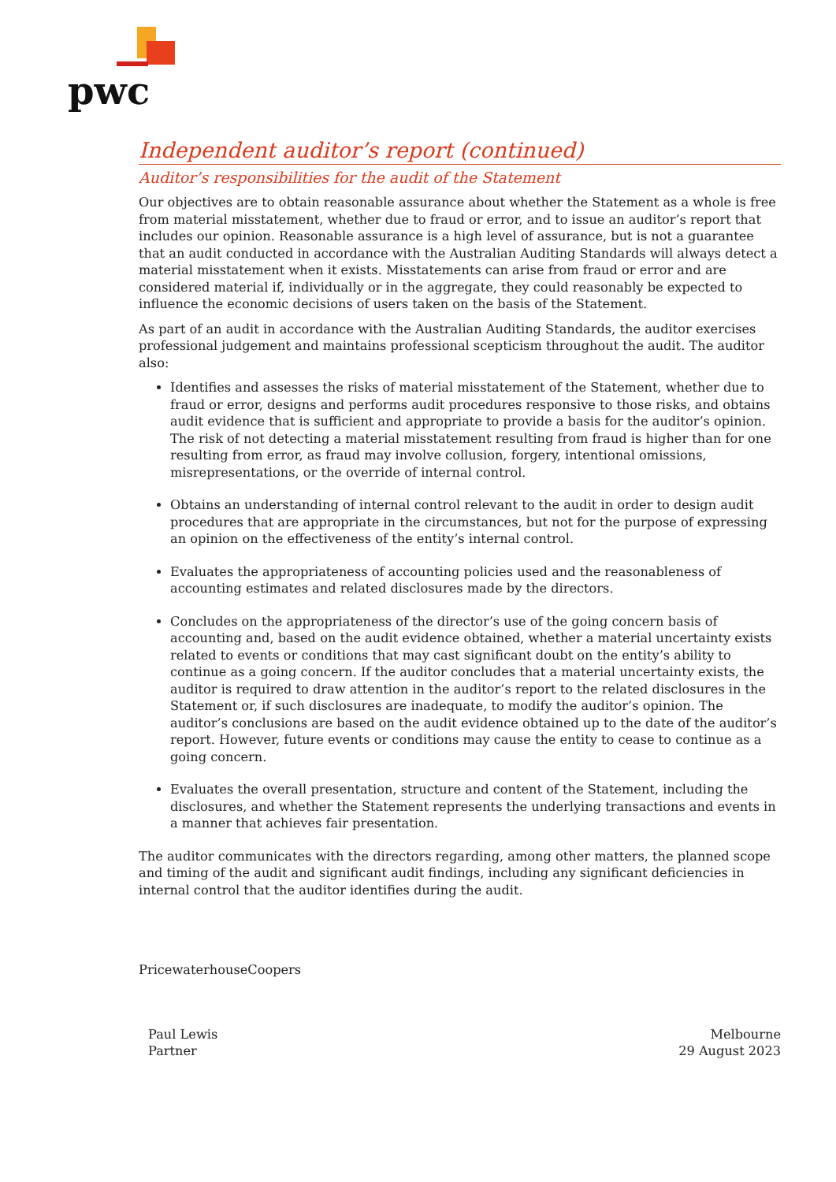pwc
Independent auditor’s report (continued)
Auditor’s responsibilities for the audit of the Statement
Our objectives are to obtain reasonable assurance about whether the Statement as a whole is free from material misstatement, whether due to fraud or error, and to issue an auditor’s report that includes our opinion. Reasonable assurance is a high level of assurance, but is not a guarantee that an audit conducted in accordance with the Australian Auditing Standards will always detect a material misstatement when it exists. Misstatements can arise from fraud or error and are considered material if, individually or in the aggregate, they could reasonably be expected to influence the economic decisions of users taken on the basis of the Statement.
As part of an audit in accordance with the Australian Auditing Standards, the auditor exercises professional judgement and maintains professional scepticism throughout the audit. The auditor also:
Identifies and assesses the risks of material misstatement of the Statement, whether due to fraud or error, designs and performs audit procedures responsive to those risks, and obtains audit evidence that is sufficient and appropriate to provide a basis for the auditor’s opinion. The risk of not detecting a material misstatement resulting from fraud is higher than for one resulting from error, as fraud may involve collusion, forgery, intentional omissions, misrepresentations, or the override of internal control.
Obtains an understanding of internal control relevant to the audit in order to design audit procedures that are appropriate in the circumstances, but not for the purpose of expressing an opinion on the effectiveness of the entity’s internal control.
Evaluates the appropriateness of accounting policies used and the reasonableness of accounting estimates and related disclosures made by the directors.
Concludes on the appropriateness of the director’s use of the going concern basis of accounting and, based on the audit evidence obtained, whether a material uncertainty exists related to events or conditions that may cast significant doubt on the entity’s ability to continue as a going concern. If the auditor concludes that a material uncertainty exists, the auditor is required to draw attention in the auditor’s report to the related disclosures in the Statement or, if such disclosures are inadequate, to modify the auditor’s opinion. The auditor’s conclusions are based on the audit evidence obtained up to the date of the auditor’s report. However, future events or conditions may cause the entity to cease to continue as a going concern.
Evaluates the overall presentation, structure and content of the Statement, including the disclosures, and whether the Statement represents the underlying transactions and events in a manner that achieves fair presentation.
The auditor communicates with the directors regarding, among other matters, the planned scope and timing of the audit and significant audit findings, including any significant deficiencies in internal control that the auditor identifies during the audit.
PricewaterhouseCoopers
Paul Lewis
Partner
Melbourne
29 August 2023